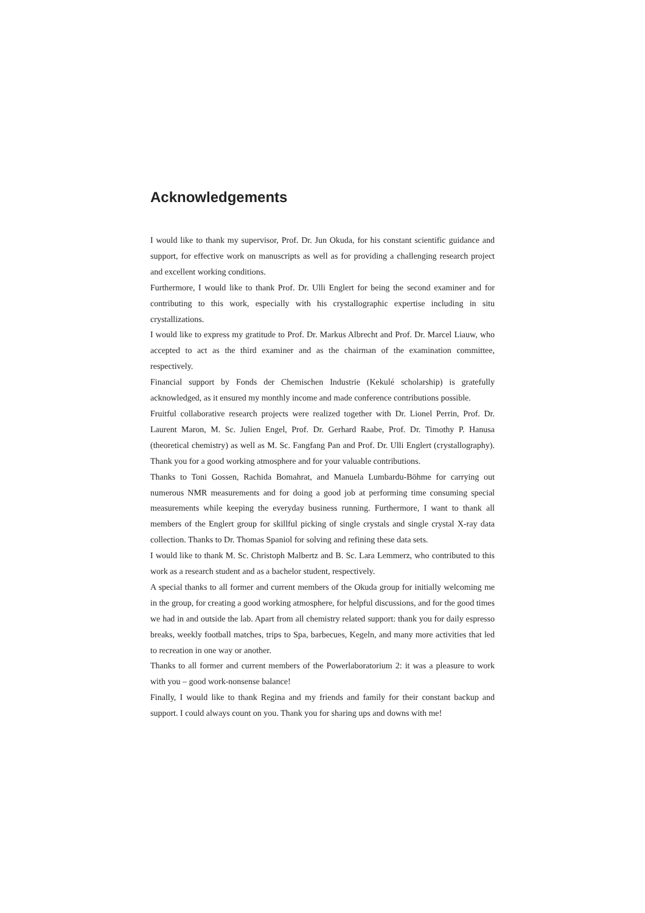Acknowledgements
I would like to thank my supervisor, Prof. Dr. Jun Okuda, for his constant scientific guidance and support, for effective work on manuscripts as well as for providing a challenging research project and excellent working conditions.
Furthermore, I would like to thank Prof. Dr. Ulli Englert for being the second examiner and for contributing to this work, especially with his crystallographic expertise including in situ crystallizations.
I would like to express my gratitude to Prof. Dr. Markus Albrecht and Prof. Dr. Marcel Liauw, who accepted to act as the third examiner and as the chairman of the examination committee, respectively.
Financial support by Fonds der Chemischen Industrie (Kekulé scholarship) is gratefully acknowledged, as it ensured my monthly income and made conference contributions possible.
Fruitful collaborative research projects were realized together with Dr. Lionel Perrin, Prof. Dr. Laurent Maron, M. Sc. Julien Engel, Prof. Dr. Gerhard Raabe, Prof. Dr. Timothy P. Hanusa (theoretical chemistry) as well as M. Sc. Fangfang Pan and Prof. Dr. Ulli Englert (crystallography). Thank you for a good working atmosphere and for your valuable contributions.
Thanks to Toni Gossen, Rachida Bomahrat, and Manuela Lumbardu-Böhme for carrying out numerous NMR measurements and for doing a good job at performing time consuming special measurements while keeping the everyday business running. Furthermore, I want to thank all members of the Englert group for skillful picking of single crystals and single crystal X-ray data collection. Thanks to Dr. Thomas Spaniol for solving and refining these data sets.
I would like to thank M. Sc. Christoph Malbertz and B. Sc. Lara Lemmerz, who contributed to this work as a research student and as a bachelor student, respectively.
A special thanks to all former and current members of the Okuda group for initially welcoming me in the group, for creating a good working atmosphere, for helpful discussions, and for the good times we had in and outside the lab. Apart from all chemistry related support: thank you for daily espresso breaks, weekly football matches, trips to Spa, barbecues, Kegeln, and many more activities that led to recreation in one way or another.
Thanks to all former and current members of the Powerlaboratorium 2: it was a pleasure to work with you – good work-nonsense balance!
Finally, I would like to thank Regina and my friends and family for their constant backup and support. I could always count on you. Thank you for sharing ups and downs with me!